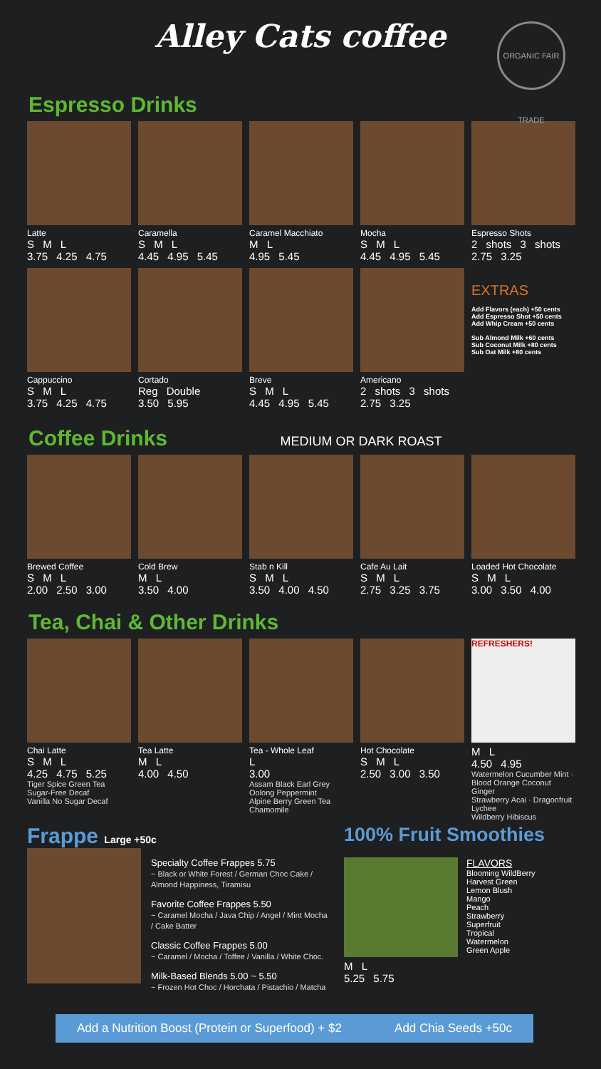Alley Cats coffee
ORGANIC FAIR TRADE
Espresso Drinks
Latte
S M L
3.75 4.25 4.75
Caramella
S M L
4.45 4.95 5.45
Caramel Macchiato
M L
4.95 5.45
Mocha
S M L
4.45 4.95 5.45
Espresso Shots
2 shots 3 shots
2.75 3.25
Cappuccino
S M L
3.75 4.25 4.75
Cortado
Reg Double
3.50 5.95
Breve
S M L
4.45 4.95 5.45
Americano
2 shots 3 shots
2.75 3.25
EXTRAS
Add Flavors (each) +50 cents
Add Espresso Shot +50 cents
Add Whip Cream +50 cents
Sub Almond Milk +60 cents
Sub Coconut Milk +80 cents
Sub Oat Milk +80 cents
Coffee Drinks MEDIUM OR DARK ROAST
Brewed Coffee
S M L
2.00 2.50 3.00
Cold Brew
M L
3.50 4.00
Stab n Kill
S M L
3.50 4.00 4.50
Cafe Au Lait
S M L
2.75 3.25 3.75
Loaded Hot Chocolate
S M L
3.00 3.50 4.00
Tea, Chai & Other Drinks
Chai Latte
S M L
4.25 4.75 5.25
Tiger Spice Green Tea
Sugar-Free Decaf
Vanilla No Sugar Decaf
Tea Latte
M L
4.00 4.50
Tea - Whole Leaf
L
3.00
Assam Black Earl Grey
Oolong Peppermint
Alpine Berry Green Tea
Chamomile
Hot Chocolate
S M L
2.50 3.00 3.50
REFRESHERS!
M L
4.50 4.95
Watermelon Cucumber Mint · Blood Orange Coconut Ginger
Strawberry Acai · Dragonfruit Lychee
Wildberry Hibiscus
Frappe Large +50c
Specialty Coffee Frappes 5.75
~ Black or White Forest / German Choc Cake / Almond Happiness, Tiramisu
Favorite Coffee Frappes 5.50
~ Caramel Mocha / Java Chip / Angel / Mint Mocha / Cake Batter
Classic Coffee Frappes 5.00
~ Caramel / Mocha / Toffee / Vanilla / White Choc.
Milk-Based Blends 5.00 ~ 5.50
~ Frozen Hot Choc / Horchata / Pistachio / Matcha
100% Fruit Smoothies
M L
5.25 5.75
FLAVORS
Blooming WildBerry
Harvest Green
Lemon Blush
Mango
Peach
Strawberry
Superfruit
Tropical
Watermelon
Green Apple
Add a Nutrition Boost (Protein or Superfood) + $2 Add Chia Seeds +50c